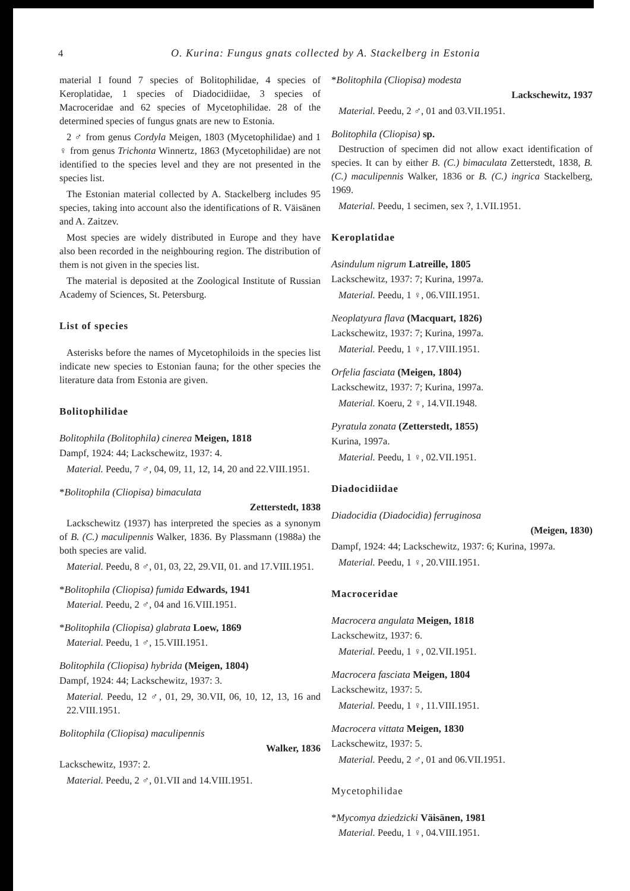4 O. Kurina: Fungus gnats collected by A. Stackelberg in Estonia
material I found 7 species of Bolitophilidae, 4 species of Keroplatidae, 1 species of Diadocidiidae, 3 species of Macroceridae and 62 species of Mycetophilidae. 28 of the determined species of fungus gnats are new to Estonia.
2 ♂ from genus Cordyla Meigen, 1803 (Mycetophilidae) and 1 ♀ from genus Trichonta Winnertz, 1863 (Mycetophilidae) are not identified to the species level and they are not presented in the species list.
The Estonian material collected by A. Stackelberg includes 95 species, taking into account also the identifications of R. Väisänen and A. Zaitzev.
Most species are widely distributed in Europe and they have also been recorded in the neighbouring region. The distribution of them is not given in the species list.
The material is deposited at the Zoological Institute of Russian Academy of Sciences, St. Petersburg.
List of species
Asterisks before the names of Mycetophiloids in the species list indicate new species to Estonian fauna; for the other species the literature data from Estonia are given.
Bolitophilidae
Bolitophila (Bolitophila) cinerea Meigen, 1818
Dampf, 1924: 44; Lackschewitz, 1937: 4.
Material. Peedu, 7 ♂, 04, 09, 11, 12, 14, 20 and 22.VIII.1951.
*Bolitophila (Cliopisa) bimaculata
Zetterstedt, 1838
Lackschewitz (1937) has interpreted the species as a synonym of B. (C.) maculipennis Walker, 1836. By Plassmann (1988a) the both species are valid.
Material. Peedu, 8 ♂, 01, 03, 22, 29.VII, 01. and 17.VIII.1951.
*Bolitophila (Cliopisa) fumida Edwards, 1941
Material. Peedu, 2 ♂, 04 and 16.VIII.1951.
*Bolitophila (Cliopisa) glabrata Loew, 1869
Material. Peedu, 1 ♂, 15.VIII.1951.
Bolitophila (Cliopisa) hybrida (Meigen, 1804)
Dampf, 1924: 44; Lackschewitz, 1937: 3.
Material. Peedu, 12 ♂, 01, 29, 30.VII, 06, 10, 12, 13, 16 and 22.VIII.1951.
Bolitophila (Cliopisa) maculipennis
Walker, 1836
Lackschewitz, 1937: 2.
Material. Peedu, 2 ♂, 01.VII and 14.VIII.1951.
*Bolitophila (Cliopisa) modesta
Lackschewitz, 1937
Material. Peedu, 2 ♂, 01 and 03.VII.1951.
Bolitophila (Cliopisa) sp.
Destruction of specimen did not allow exact identification of species. It can by either B. (C.) bimaculata Zetterstedt, 1838, B. (C.) maculipennis Walker, 1836 or B. (C.) ingrica Stackelberg, 1969.
Material. Peedu, 1 secimen, sex ?, 1.VII.1951.
Keroplatidae
Asindulum nigrum Latreille, 1805
Lackschewitz, 1937: 7; Kurina, 1997a.
Material. Peedu, 1 ♀, 06.VIII.1951.
Neoplatyura flava (Macquart, 1826)
Lackschewitz, 1937: 7; Kurina, 1997a.
Material. Peedu, 1 ♀, 17.VIII.1951.
Orfelia fasciata (Meigen, 1804)
Lackschewitz, 1937: 7; Kurina, 1997a.
Material. Koeru, 2 ♀, 14.VII.1948.
Pyratula zonata (Zetterstedt, 1855)
Kurina, 1997a.
Material. Peedu, 1 ♀, 02.VII.1951.
Diadocidiidae
Diadocidia (Diadocidia) ferruginosa
(Meigen, 1830)
Dampf, 1924: 44; Lackschewitz, 1937: 6; Kurina, 1997a.
Material. Peedu, 1 ♀, 20.VIII.1951.
Macroceridae
Macrocera angulata Meigen, 1818
Lackschewitz, 1937: 6.
Material. Peedu, 1 ♀, 02.VII.1951.
Macrocera fasciata Meigen, 1804
Lackschewitz, 1937: 5.
Material. Peedu, 1 ♀, 11.VIII.1951.
Macrocera vittata Meigen, 1830
Lackschewitz, 1937: 5.
Material. Peedu, 2 ♂, 01 and 06.VII.1951.
Mycetophilidae
*Mycomya dziedzicki Väisänen, 1981
Material. Peedu, 1 ♀, 04.VIII.1951.